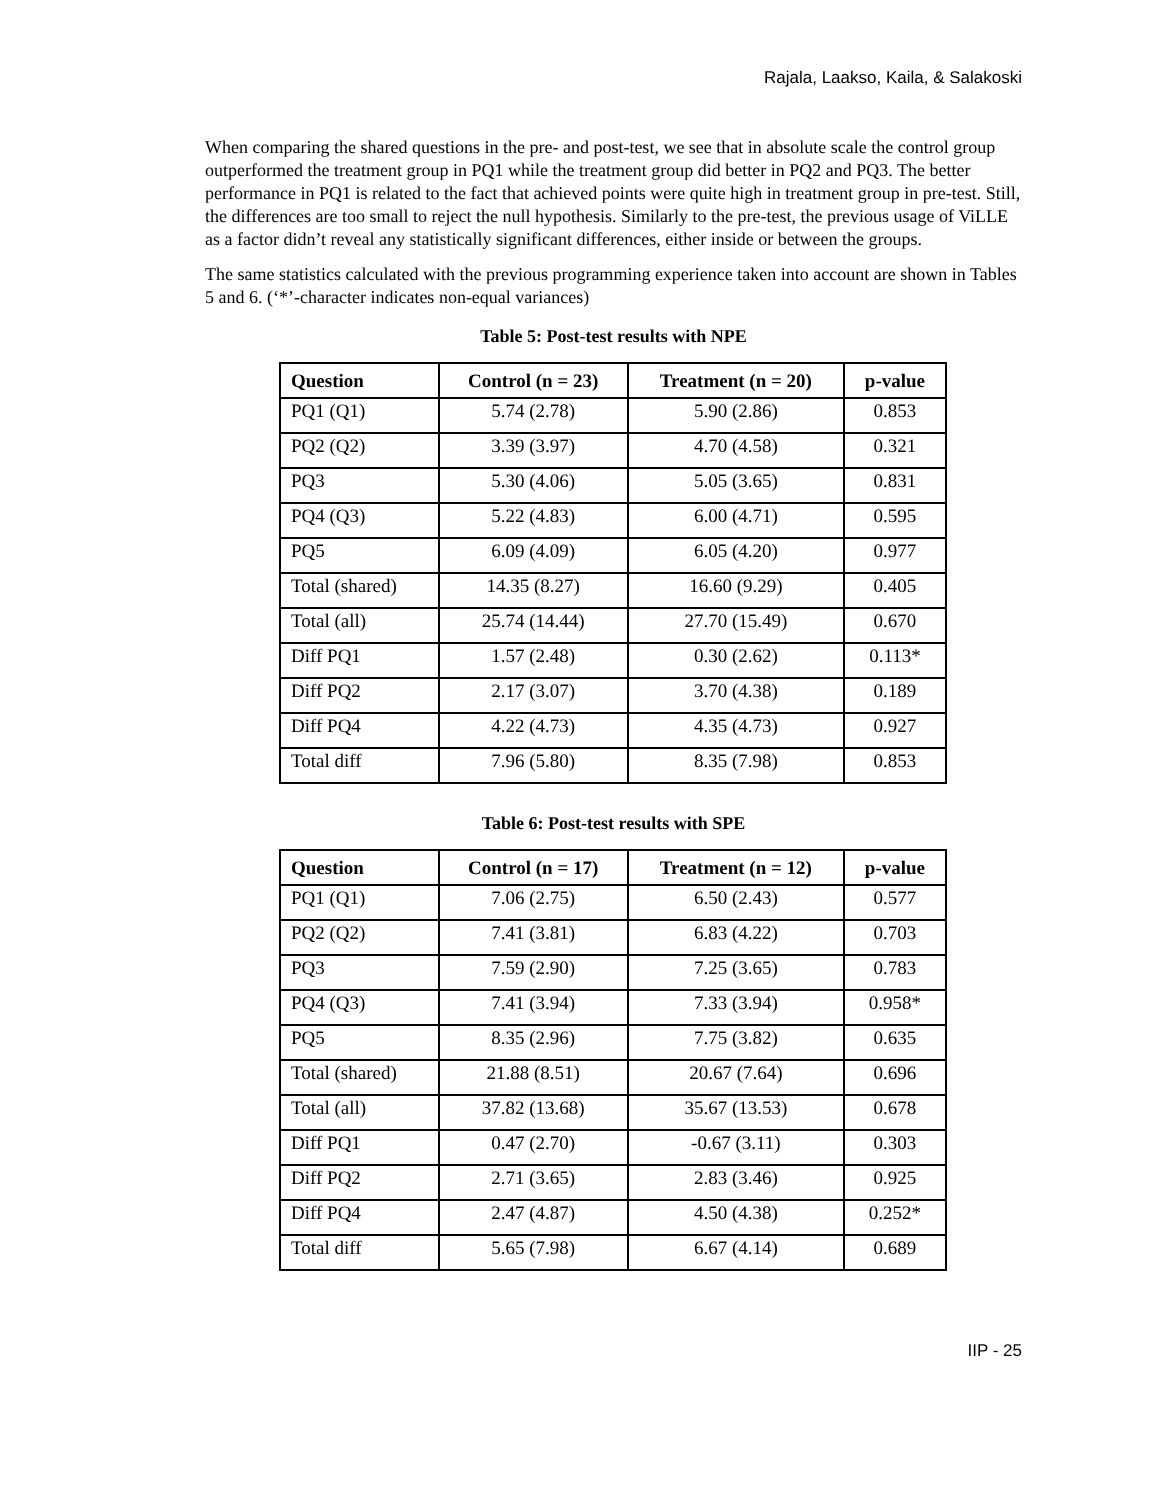Rajala, Laakso, Kaila, & Salakoski
When comparing the shared questions in the pre- and post-test, we see that in absolute scale the control group outperformed the treatment group in PQ1 while the treatment group did better in PQ2 and PQ3. The better performance in PQ1 is related to the fact that achieved points were quite high in treatment group in pre-test. Still, the differences are too small to reject the null hypothesis. Similarly to the pre-test, the previous usage of ViLLE as a factor didn’t reveal any statistically significant differences, either inside or between the groups.
The same statistics calculated with the previous programming experience taken into account are shown in Tables 5 and 6. (‘*’-character indicates non-equal variances)
Table 5: Post-test results with NPE
| Question | Control (n = 23) | Treatment (n = 20) | p-value |
| --- | --- | --- | --- |
| PQ1 (Q1) | 5.74 (2.78) | 5.90 (2.86) | 0.853 |
| PQ2 (Q2) | 3.39 (3.97) | 4.70 (4.58) | 0.321 |
| PQ3 | 5.30 (4.06) | 5.05 (3.65) | 0.831 |
| PQ4 (Q3) | 5.22 (4.83) | 6.00 (4.71) | 0.595 |
| PQ5 | 6.09 (4.09) | 6.05 (4.20) | 0.977 |
| Total (shared) | 14.35 (8.27) | 16.60 (9.29) | 0.405 |
| Total (all) | 25.74 (14.44) | 27.70 (15.49) | 0.670 |
| Diff PQ1 | 1.57 (2.48) | 0.30 (2.62) | 0.113* |
| Diff PQ2 | 2.17 (3.07) | 3.70 (4.38) | 0.189 |
| Diff PQ4 | 4.22 (4.73) | 4.35 (4.73) | 0.927 |
| Total diff | 7.96 (5.80) | 8.35 (7.98) | 0.853 |
Table 6: Post-test results with SPE
| Question | Control (n = 17) | Treatment (n = 12) | p-value |
| --- | --- | --- | --- |
| PQ1 (Q1) | 7.06 (2.75) | 6.50 (2.43) | 0.577 |
| PQ2 (Q2) | 7.41 (3.81) | 6.83 (4.22) | 0.703 |
| PQ3 | 7.59 (2.90) | 7.25 (3.65) | 0.783 |
| PQ4 (Q3) | 7.41 (3.94) | 7.33 (3.94) | 0.958* |
| PQ5 | 8.35 (2.96) | 7.75 (3.82) | 0.635 |
| Total (shared) | 21.88 (8.51) | 20.67 (7.64) | 0.696 |
| Total (all) | 37.82 (13.68) | 35.67 (13.53) | 0.678 |
| Diff PQ1 | 0.47 (2.70) | -0.67 (3.11) | 0.303 |
| Diff PQ2 | 2.71 (3.65) | 2.83 (3.46) | 0.925 |
| Diff PQ4 | 2.47 (4.87) | 4.50 (4.38) | 0.252* |
| Total diff | 5.65 (7.98) | 6.67 (4.14) | 0.689 |
IIP - 25